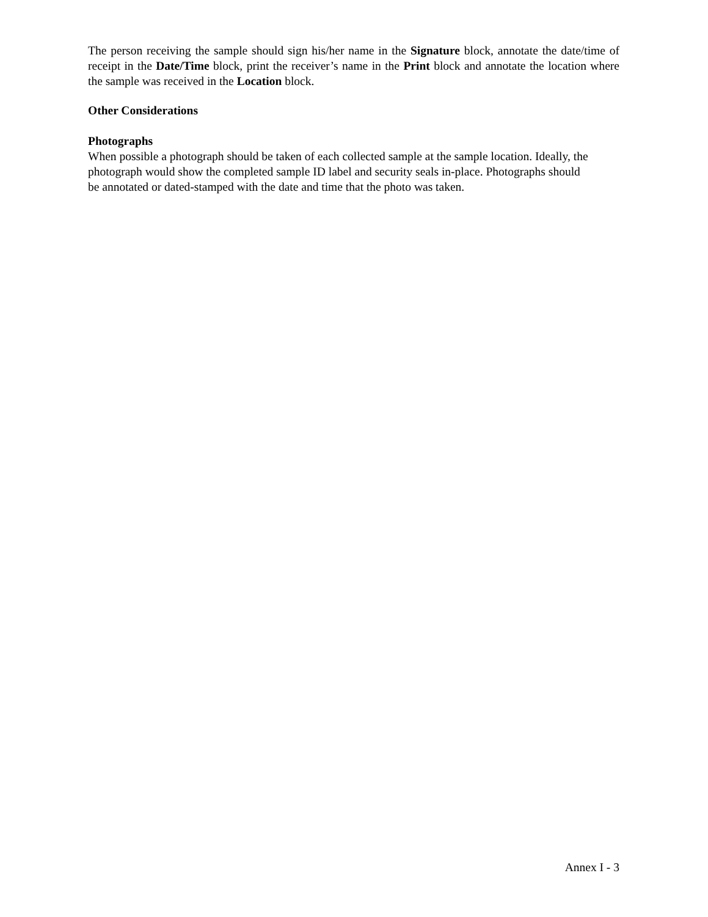The person receiving the sample should sign his/her name in the Signature block, annotate the date/time of receipt in the Date/Time block, print the receiver’s name in the Print block and annotate the location where the sample was received in the Location block.
Other Considerations
Photographs
When possible a photograph should be taken of each collected sample at the sample location. Ideally, the photograph would show the completed sample ID label and security seals in-place. Photographs should be annotated or dated-stamped with the date and time that the photo was taken.
Annex I - 3